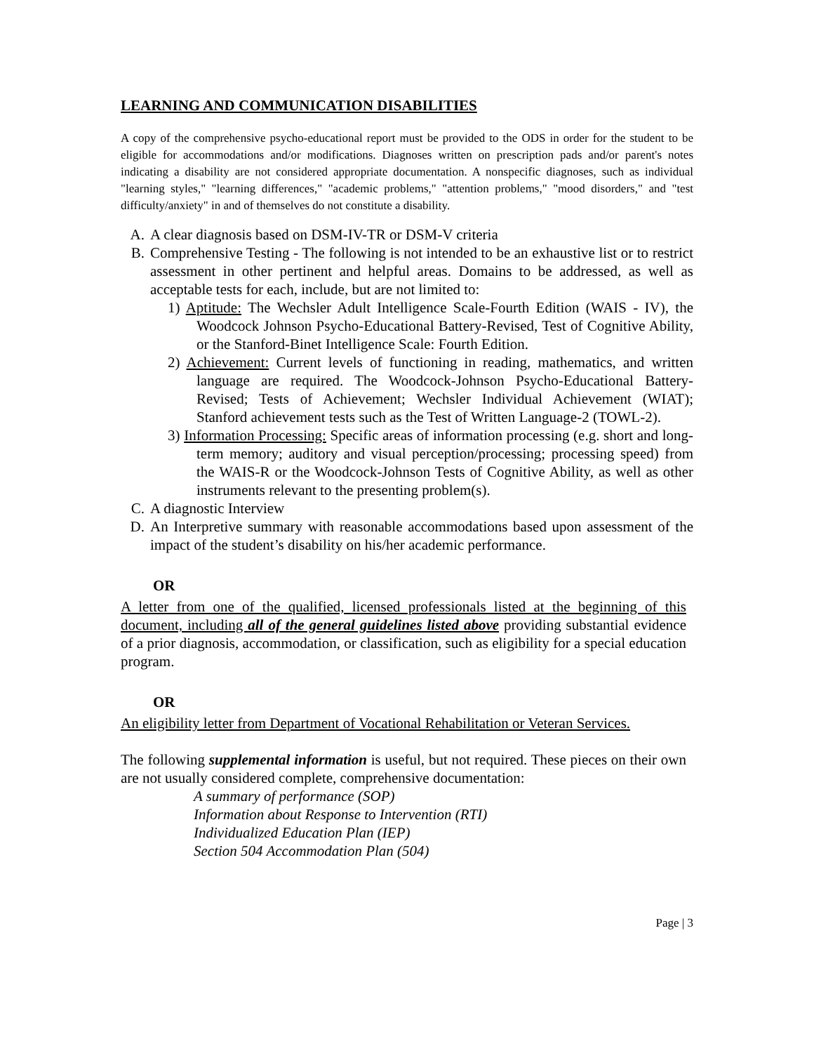LEARNING AND COMMUNICATION DISABILITIES
A copy of the comprehensive psycho-educational report must be provided to the ODS in order for the student to be eligible for accommodations and/or modifications. Diagnoses written on prescription pads and/or parent's notes indicating a disability are not considered appropriate documentation. A nonspecific diagnoses, such as individual "learning styles," "learning differences," "academic problems," "attention problems," "mood disorders," and "test difficulty/anxiety" in and of themselves do not constitute a disability.
A. A clear diagnosis based on DSM-IV-TR or DSM-V criteria
B. Comprehensive Testing - The following is not intended to be an exhaustive list or to restrict assessment in other pertinent and helpful areas. Domains to be addressed, as well as acceptable tests for each, include, but are not limited to:
1) Aptitude: The Wechsler Adult Intelligence Scale-Fourth Edition (WAIS - IV), the Woodcock Johnson Psycho-Educational Battery-Revised, Test of Cognitive Ability, or the Stanford-Binet Intelligence Scale: Fourth Edition.
2) Achievement: Current levels of functioning in reading, mathematics, and written language are required. The Woodcock-Johnson Psycho-Educational Battery-Revised; Tests of Achievement; Wechsler Individual Achievement (WIAT); Stanford achievement tests such as the Test of Written Language-2 (TOWL-2).
3) Information Processing: Specific areas of information processing (e.g. short and long-term memory; auditory and visual perception/processing; processing speed) from the WAIS-R or the Woodcock-Johnson Tests of Cognitive Ability, as well as other instruments relevant to the presenting problem(s).
C. A diagnostic Interview
D. An Interpretive summary with reasonable accommodations based upon assessment of the impact of the student’s disability on his/her academic performance.
OR
A letter from one of the qualified, licensed professionals listed at the beginning of this document, including all of the general guidelines listed above providing substantial evidence of a prior diagnosis, accommodation, or classification, such as eligibility for a special education program.
OR
An eligibility letter from Department of Vocational Rehabilitation or Veteran Services.
The following supplemental information is useful, but not required. These pieces on their own are not usually considered complete, comprehensive documentation:
A summary of performance (SOP)
Information about Response to Intervention (RTI)
Individualized Education Plan (IEP)
Section 504 Accommodation Plan (504)
Page | 3